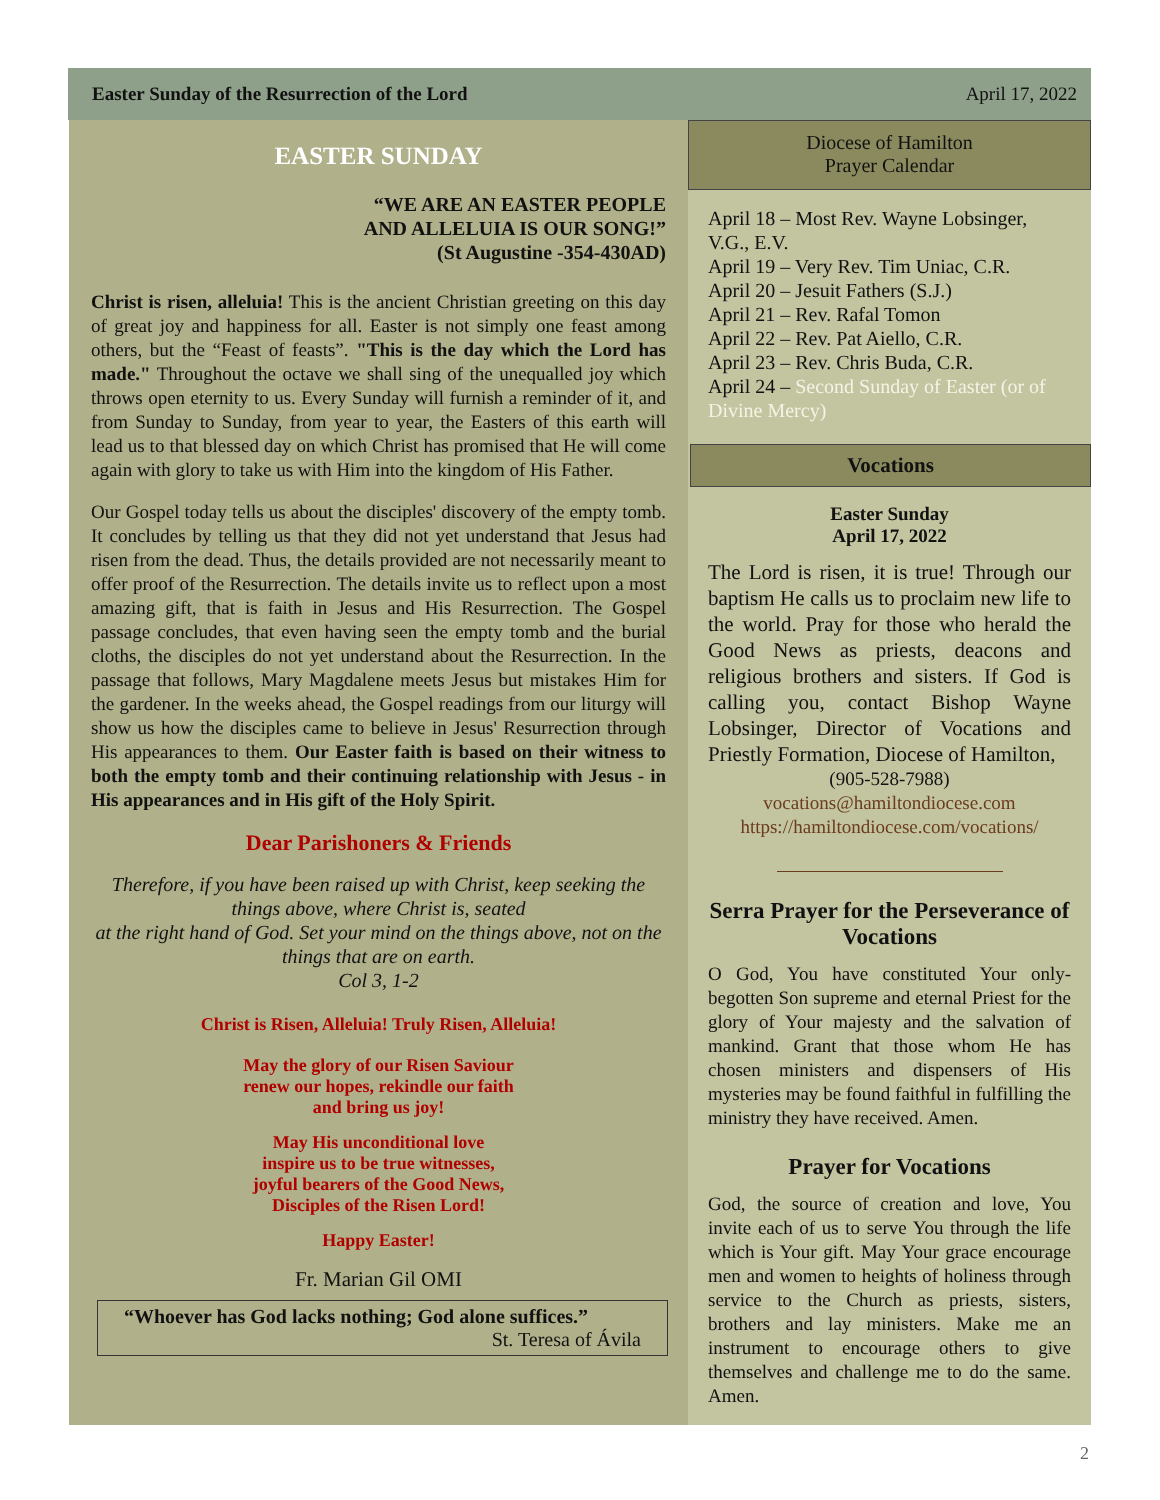Easter Sunday of the Resurrection of the Lord April 17, 2022
EASTER SUNDAY
“WE ARE AN EASTER PEOPLE
AND ALLELUIA IS OUR SONG!”
(St Augustine -354-430AD)
Christ is risen, alleluia! This is the ancient Christian greeting on this day of great joy and happiness for all. Easter is not simply one feast among others, but the “Feast of feasts”. "This is the day which the Lord has made." Throughout the octave we shall sing of the unequalled joy which throws open eternity to us. Every Sunday will furnish a reminder of it, and from Sunday to Sunday, from year to year, the Easters of this earth will lead us to that blessed day on which Christ has promised that He will come again with glory to take us with Him into the kingdom of His Father.
Our Gospel today tells us about the disciples' discovery of the empty tomb. It concludes by telling us that they did not yet understand that Jesus had risen from the dead. Thus, the details provided are not necessarily meant to offer proof of the Resurrection. The details invite us to reflect upon a most amazing gift, that is faith in Jesus and His Resurrection. The Gospel passage concludes, that even having seen the empty tomb and the burial cloths, the disciples do not yet understand about the Resurrection. In the passage that follows, Mary Magdalene meets Jesus but mistakes Him for the gardener. In the weeks ahead, the Gospel readings from our liturgy will show us how the disciples came to believe in Jesus' Resurrection through His appearances to them. Our Easter faith is based on their witness to both the empty tomb and their continuing relationship with Jesus - in His appearances and in His gift of the Holy Spirit.
Dear Parishoners & Friends
Therefore, if you have been raised up with Christ, keep seeking the things above, where Christ is, seated
at the right hand of God. Set your mind on the things above, not on the things that are on earth.
Col 3, 1-2
Christ is Risen, Alleluia! Truly Risen, Alleluia!
May the glory of our Risen Saviour
renew our hopes, rekindle our faith
and bring us joy!
May His unconditional love
inspire us to be true witnesses,
joyful bearers of the Good News,
Disciples of the Risen Lord!
Happy Easter!
Fr. Marian Gil OMI
“Whoever has God lacks nothing; God alone suffices.”
St. Teresa of Ávila
Diocese of Hamilton
Prayer Calendar
April 18 – Most Rev. Wayne Lobsinger, V.G., E.V.
April 19 – Very Rev. Tim Uniac, C.R.
April 20 – Jesuit Fathers (S.J.)
April 21 – Rev. Rafal Tomon
April 22 – Rev. Pat Aiello, C.R.
April 23 – Rev. Chris Buda, C.R.
April 24 – Second Sunday of Easter (or of Divine Mercy)
Vocations
Easter Sunday
April 17, 2022
The Lord is risen, it is true! Through our baptism He calls us to proclaim new life to the world. Pray for those who herald the Good News as priests, deacons and religious brothers and sisters. If God is calling you, contact Bishop Wayne Lobsinger, Director of Vocations and Priestly Formation, Diocese of Hamilton,
(905-528-7988)
vocations@hamiltondiocese.com
https://hamiltondiocese.com/vocations/
Serra Prayer for the Perseverance of Vocations
O God, You have constituted Your only-begotten Son supreme and eternal Priest for the glory of Your majesty and the salvation of mankind. Grant that those whom He has chosen ministers and dispensers of His mysteries may be found faithful in fulfilling the ministry they have received. Amen.
Prayer for Vocations
God, the source of creation and love, You invite each of us to serve You through the life which is Your gift. May Your grace encourage men and women to heights of holiness through service to the Church as priests, sisters, brothers and lay ministers. Make me an instrument to encourage others to give themselves and challenge me to do the same. Amen.
2